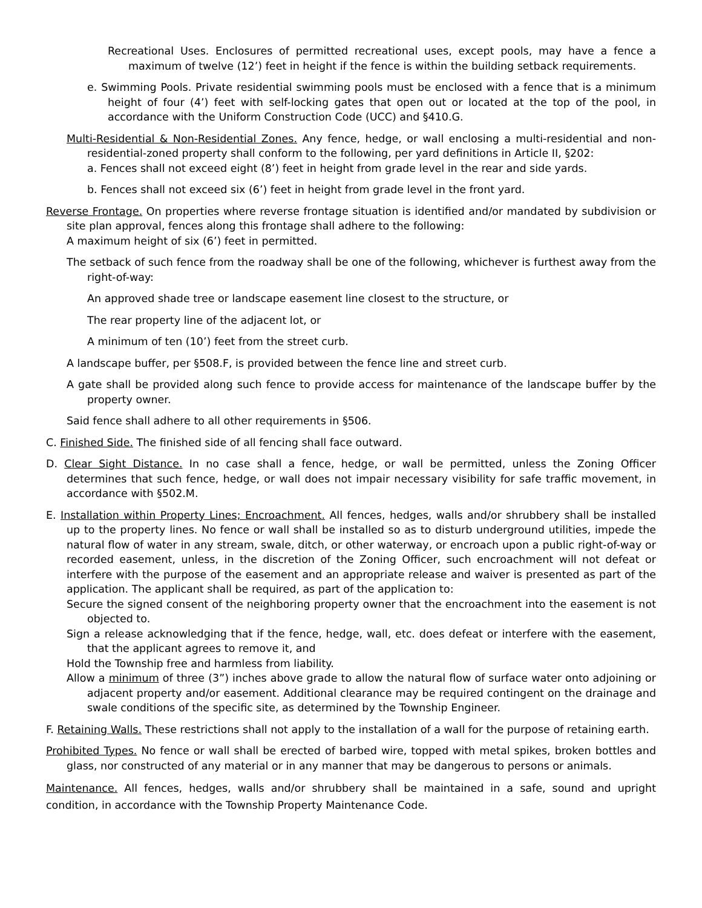Recreational Uses. Enclosures of permitted recreational uses, except pools, may have a fence a maximum of twelve (12’) feet in height if the fence is within the building setback requirements.
e. Swimming Pools. Private residential swimming pools must be enclosed with a fence that is a minimum height of four (4’) feet with self-locking gates that open out or located at the top of the pool, in accordance with the Uniform Construction Code (UCC) and §410.G.
Multi-Residential & Non-Residential Zones. Any fence, hedge, or wall enclosing a multi-residential and non-residential-zoned property shall conform to the following, per yard definitions in Article II, §202:
a. Fences shall not exceed eight (8’) feet in height from grade level in the rear and side yards.
b. Fences shall not exceed six (6’) feet in height from grade level in the front yard.
Reverse Frontage. On properties where reverse frontage situation is identified and/or mandated by subdivision or site plan approval, fences along this frontage shall adhere to the following:
A maximum height of six (6’) feet in permitted.
The setback of such fence from the roadway shall be one of the following, whichever is furthest away from the right-of-way:
An approved shade tree or landscape easement line closest to the structure, or
The rear property line of the adjacent lot, or
A minimum of ten (10’) feet from the street curb.
A landscape buffer, per §508.F, is provided between the fence line and street curb.
A gate shall be provided along such fence to provide access for maintenance of the landscape buffer by the property owner.
Said fence shall adhere to all other requirements in §506.
C. Finished Side. The finished side of all fencing shall face outward.
D. Clear Sight Distance. In no case shall a fence, hedge, or wall be permitted, unless the Zoning Officer determines that such fence, hedge, or wall does not impair necessary visibility for safe traffic movement, in accordance with §502.M.
E. Installation within Property Lines; Encroachment. All fences, hedges, walls and/or shrubbery shall be installed up to the property lines. No fence or wall shall be installed so as to disturb underground utilities, impede the natural flow of water in any stream, swale, ditch, or other waterway, or encroach upon a public right-of-way or recorded easement, unless, in the discretion of the Zoning Officer, such encroachment will not defeat or interfere with the purpose of the easement and an appropriate release and waiver is presented as part of the application. The applicant shall be required, as part of the application to:
Secure the signed consent of the neighboring property owner that the encroachment into the easement is not objected to.
Sign a release acknowledging that if the fence, hedge, wall, etc. does defeat or interfere with the easement, that the applicant agrees to remove it, and
Hold the Township free and harmless from liability.
Allow a minimum of three (3”) inches above grade to allow the natural flow of surface water onto adjoining or adjacent property and/or easement. Additional clearance may be required contingent on the drainage and swale conditions of the specific site, as determined by the Township Engineer.
F. Retaining Walls. These restrictions shall not apply to the installation of a wall for the purpose of retaining earth.
Prohibited Types. No fence or wall shall be erected of barbed wire, topped with metal spikes, broken bottles and glass, nor constructed of any material or in any manner that may be dangerous to persons or animals.
Maintenance. All fences, hedges, walls and/or shrubbery shall be maintained in a safe, sound and upright condition, in accordance with the Township Property Maintenance Code.